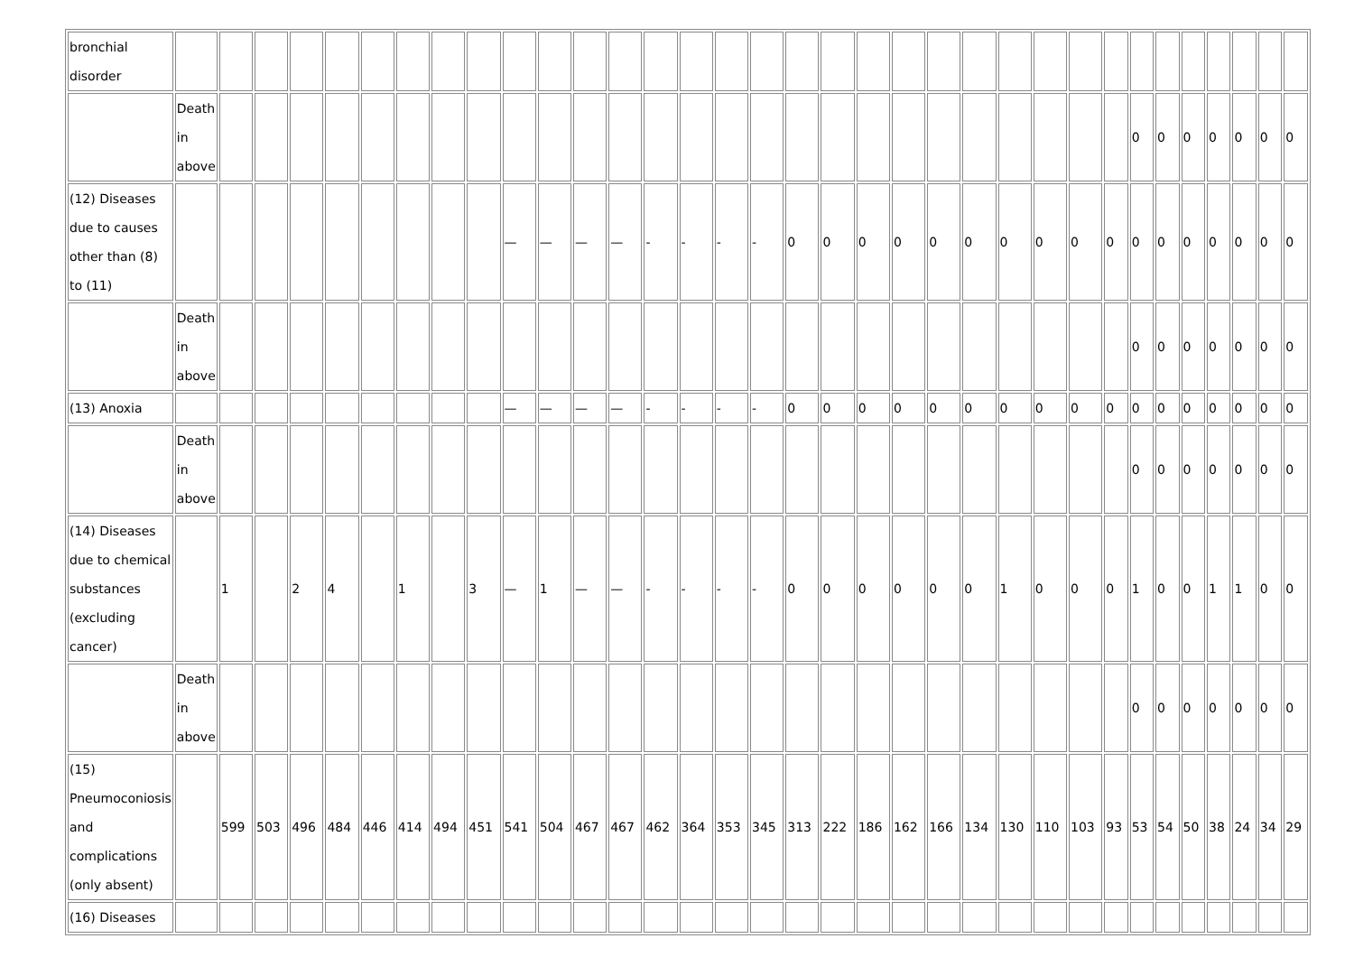| bronchial disorder | | | | | | | | | | | | | | | | | | | | | | | | | | | | | | | | | | |
| | Death in above | | | | | | | | | | | | | | | | | | | | | | | | | | | 0 | 0 | 0 | 0 | 0 | 0 | 0 |
| (12) Diseases due to causes other than (8) to (11) | | | | | | | | | | — | — | — | — | - | - | - | - | 0 | 0 | 0 | 0 | 0 | 0 | 0 | 0 | 0 | 0 | 0 | 0 | 0 | 0 | 0 | 0 | 0 |
| | Death in above | | | | | | | | | | | | | | | | | | | | | | | | | | | 0 | 0 | 0 | 0 | 0 | 0 | 0 |
| (13) Anoxia | | | | | | | | | | — | — | — | — | - | - | - | - | 0 | 0 | 0 | 0 | 0 | 0 | 0 | 0 | 0 | 0 | 0 | 0 | 0 | 0 | 0 | 0 | 0 |
| | Death in above | | | | | | | | | | | | | | | | | | | | | | | | | | | 0 | 0 | 0 | 0 | 0 | 0 | 0 |
| (14) Diseases due to chemical substances (excluding cancer) | | 1 | | 2 | 4 | | 1 | | 3 | — | 1 | — | — | - | - | - | - | 0 | 0 | 0 | 0 | 0 | 0 | 1 | 0 | 0 | 0 | 1 | 0 | 0 | 1 | 1 | 0 | 0 |
| | Death in above | | | | | | | | | | | | | | | | | | | | | | | | | | | 0 | 0 | 0 | 0 | 0 | 0 | 0 |
| (15) Pneumoconiosis and complications (only absent) | | 599 | 503 | 496 | 484 | 446 | 414 | 494 | 451 | 541 | 504 | 467 | 467 | 462 | 364 | 353 | 345 | 313 | 222 | 186 | 162 | 166 | 134 | 130 | 110 | 103 | 93 | 53 | 54 | 50 | 38 | 24 | 34 | 29 |
| (16) Diseases | | | | | | | | | | | | | | | | | | | | | | | | | | | | | | | | | | |